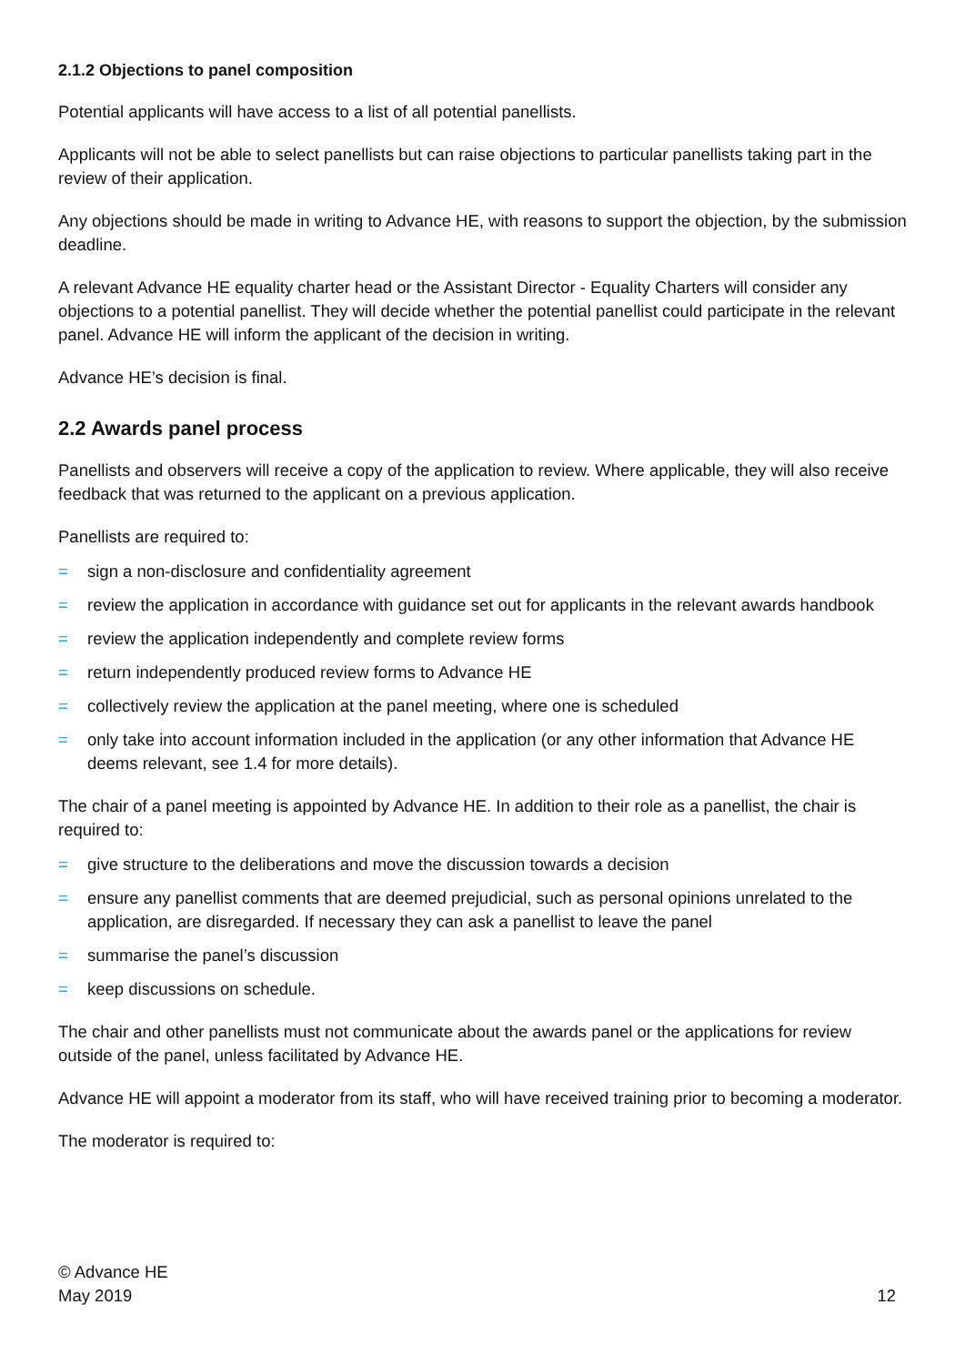2.1.2 Objections to panel composition
Potential applicants will have access to a list of all potential panellists.
Applicants will not be able to select panellists but can raise objections to particular panellists taking part in the review of their application.
Any objections should be made in writing to Advance HE, with reasons to support the objection, by the submission deadline.
A relevant Advance HE equality charter head or the Assistant Director - Equality Charters will consider any objections to a potential panellist. They will decide whether the potential panellist could participate in the relevant panel. Advance HE will inform the applicant of the decision in writing.
Advance HE’s decision is final.
2.2 Awards panel process
Panellists and observers will receive a copy of the application to review. Where applicable, they will also receive feedback that was returned to the applicant on a previous application.
Panellists are required to:
= sign a non-disclosure and confidentiality agreement
= review the application in accordance with guidance set out for applicants in the relevant awards handbook
= review the application independently and complete review forms
= return independently produced review forms to Advance HE
= collectively review the application at the panel meeting, where one is scheduled
= only take into account information included in the application (or any other information that Advance HE deems relevant, see 1.4 for more details).
The chair of a panel meeting is appointed by Advance HE. In addition to their role as a panellist, the chair is required to:
= give structure to the deliberations and move the discussion towards a decision
= ensure any panellist comments that are deemed prejudicial, such as personal opinions unrelated to the application, are disregarded. If necessary they can ask a panellist to leave the panel
= summarise the panel’s discussion
= keep discussions on schedule.
The chair and other panellists must not communicate about the awards panel or the applications for review outside of the panel, unless facilitated by Advance HE.
Advance HE will appoint a moderator from its staff, who will have received training prior to becoming a moderator.
The moderator is required to:
© Advance HE
May 2019
12